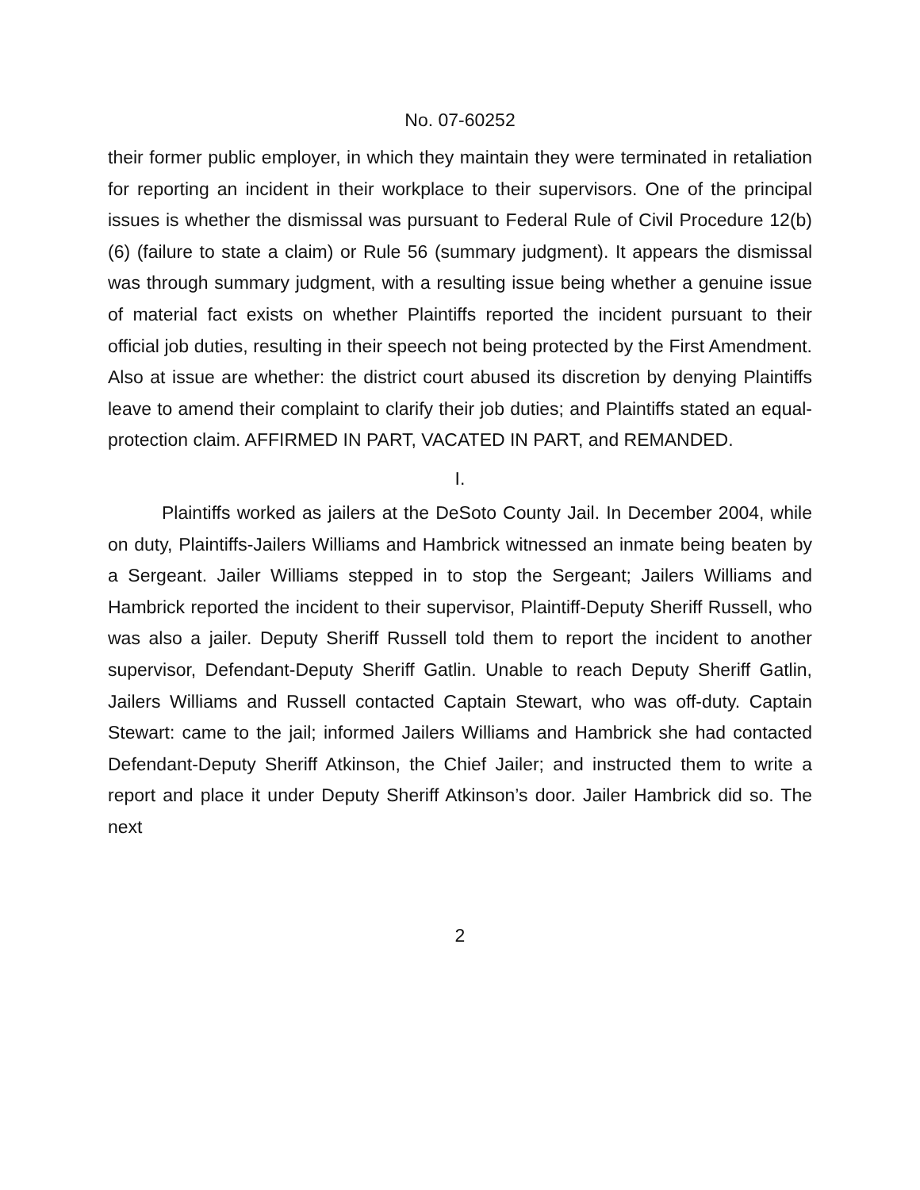No. 07-60252
their former public employer, in which they maintain they were terminated in retaliation for reporting an incident in their workplace to their supervisors. One of the principal issues is whether the dismissal was pursuant to Federal Rule of Civil Procedure 12(b)(6) (failure to state a claim) or Rule 56 (summary judgment). It appears the dismissal was through summary judgment, with a resulting issue being whether a genuine issue of material fact exists on whether Plaintiffs reported the incident pursuant to their official job duties, resulting in their speech not being protected by the First Amendment. Also at issue are whether: the district court abused its discretion by denying Plaintiffs leave to amend their complaint to clarify their job duties; and Plaintiffs stated an equal-protection claim. AFFIRMED IN PART, VACATED IN PART, and REMANDED.
I.
Plaintiffs worked as jailers at the DeSoto County Jail. In December 2004, while on duty, Plaintiffs-Jailers Williams and Hambrick witnessed an inmate being beaten by a Sergeant. Jailer Williams stepped in to stop the Sergeant; Jailers Williams and Hambrick reported the incident to their supervisor, Plaintiff-Deputy Sheriff Russell, who was also a jailer. Deputy Sheriff Russell told them to report the incident to another supervisor, Defendant-Deputy Sheriff Gatlin. Unable to reach Deputy Sheriff Gatlin, Jailers Williams and Russell contacted Captain Stewart, who was off-duty. Captain Stewart: came to the jail; informed Jailers Williams and Hambrick she had contacted Defendant-Deputy Sheriff Atkinson, the Chief Jailer; and instructed them to write a report and place it under Deputy Sheriff Atkinson’s door. Jailer Hambrick did so. The next
2